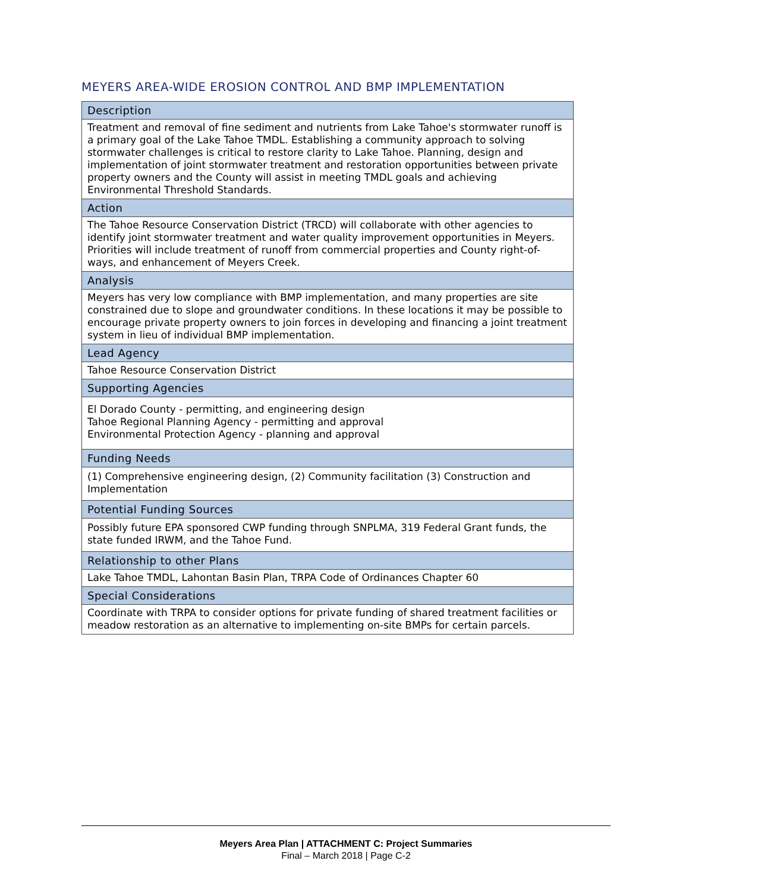MEYERS AREA-WIDE EROSION CONTROL AND BMP IMPLEMENTATION
| Description |
| --- |
| Treatment and removal of fine sediment and nutrients from Lake Tahoe's stormwater runoff is a primary goal of the Lake Tahoe TMDL. Establishing a community approach to solving stormwater challenges is critical to restore clarity to Lake Tahoe. Planning, design and implementation of joint stormwater treatment and restoration opportunities between private property owners and the County will assist in meeting TMDL goals and achieving Environmental Threshold Standards. |
| Action |
| The Tahoe Resource Conservation District (TRCD) will collaborate with other agencies to identify joint stormwater treatment and water quality improvement opportunities in Meyers. Priorities will include treatment of runoff from commercial properties and County right-of-ways, and enhancement of Meyers Creek. |
| Analysis |
| Meyers has very low compliance with BMP implementation, and many properties are site constrained due to slope and groundwater conditions. In these locations it may be possible to encourage private property owners to join forces in developing and financing a joint treatment system in lieu of individual BMP implementation. |
| Lead Agency |
| Tahoe Resource Conservation District |
| Supporting Agencies |
| El Dorado County - permitting, and engineering design Tahoe Regional Planning Agency - permitting and approval Environmental Protection Agency - planning and approval |
| Funding Needs |
| (1) Comprehensive engineering design, (2) Community facilitation (3) Construction and Implementation |
| Potential Funding Sources |
| Possibly future EPA sponsored CWP funding through SNPLMA, 319 Federal Grant funds, the state funded IRWM, and the Tahoe Fund. |
| Relationship to other Plans |
| Lake Tahoe TMDL, Lahontan Basin Plan, TRPA Code of Ordinances Chapter 60 |
| Special Considerations |
| Coordinate with TRPA to consider options for private funding of shared treatment facilities or meadow restoration as an alternative to implementing on-site BMPs for certain parcels. |
Meyers Area Plan | ATTACHMENT C: Project Summaries
Final – March 2018 | Page C-2